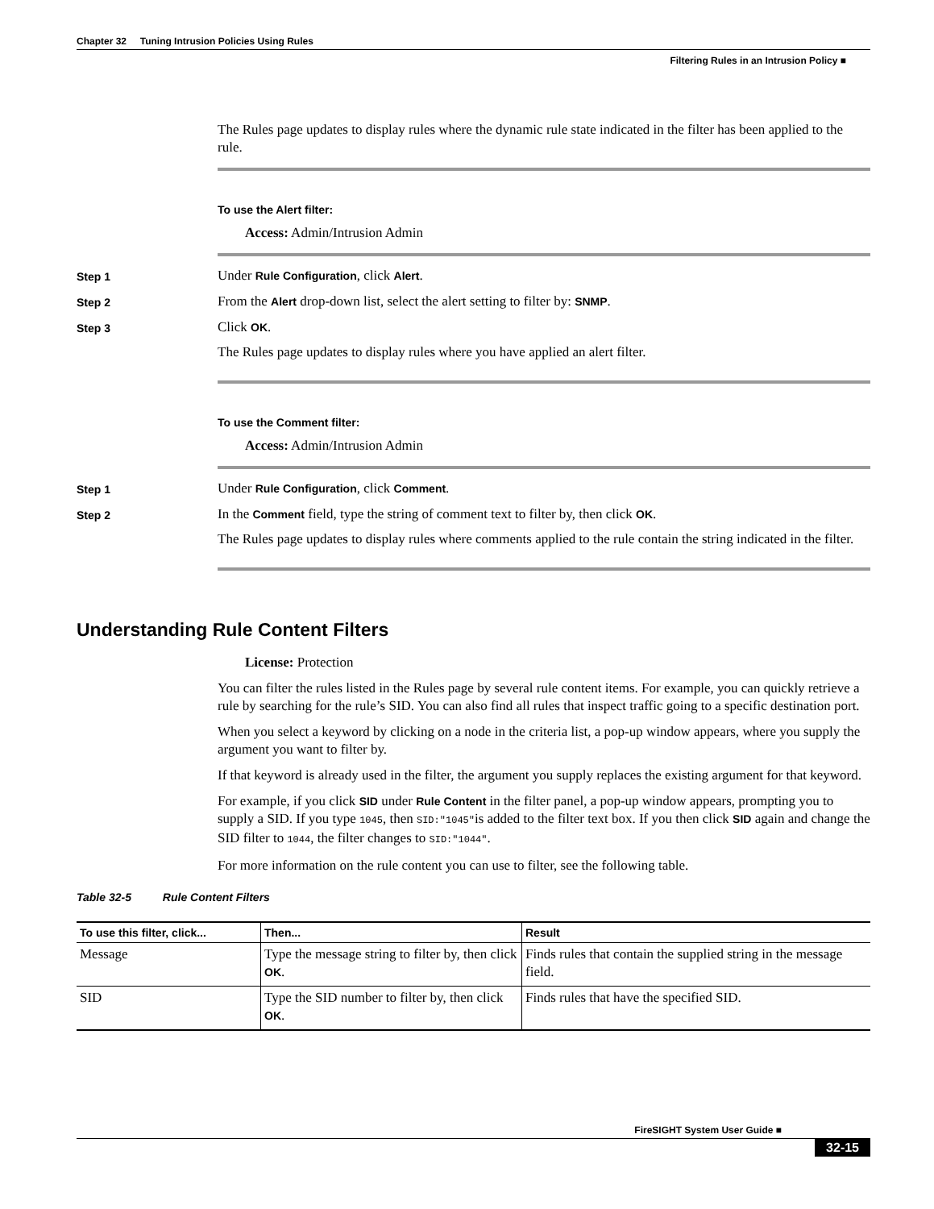Chapter 32 Tuning Intrusion Policies Using Rules
Filtering Rules in an Intrusion Policy ■
The Rules page updates to display rules where the dynamic rule state indicated in the filter has been applied to the rule.
To use the Alert filter:
Access: Admin/Intrusion Admin
Step 1
Under Rule Configuration, click Alert.
Step 2
From the Alert drop-down list, select the alert setting to filter by: SNMP.
Step 3
Click OK.
The Rules page updates to display rules where you have applied an alert filter.
To use the Comment filter:
Access: Admin/Intrusion Admin
Step 1
Under Rule Configuration, click Comment.
Step 2
In the Comment field, type the string of comment text to filter by, then click OK.
The Rules page updates to display rules where comments applied to the rule contain the string indicated in the filter.
Understanding Rule Content Filters
License: Protection
You can filter the rules listed in the Rules page by several rule content items. For example, you can quickly retrieve a rule by searching for the rule’s SID. You can also find all rules that inspect traffic going to a specific destination port.
When you select a keyword by clicking on a node in the criteria list, a pop-up window appears, where you supply the argument you want to filter by.
If that keyword is already used in the filter, the argument you supply replaces the existing argument for that keyword.
For example, if you click SID under Rule Content in the filter panel, a pop-up window appears, prompting you to supply a SID. If you type 1045, then SID:″1045″is added to the filter text box. If you then click SID again and change the SID filter to 1044, the filter changes to SID:″1044″.
For more information on the rule content you can use to filter, see the following table.
Table 32-5 Rule Content Filters
| To use this filter, click... | Then... | Result |
| --- | --- | --- |
| Message | Type the message string to filter by, then click OK . | Finds rules that contain the supplied string in the message field. |
| SID | Type the SID number to filter by, then click OK . | Finds rules that have the specified SID. |
FireSIGHT System User Guide ■
32-15